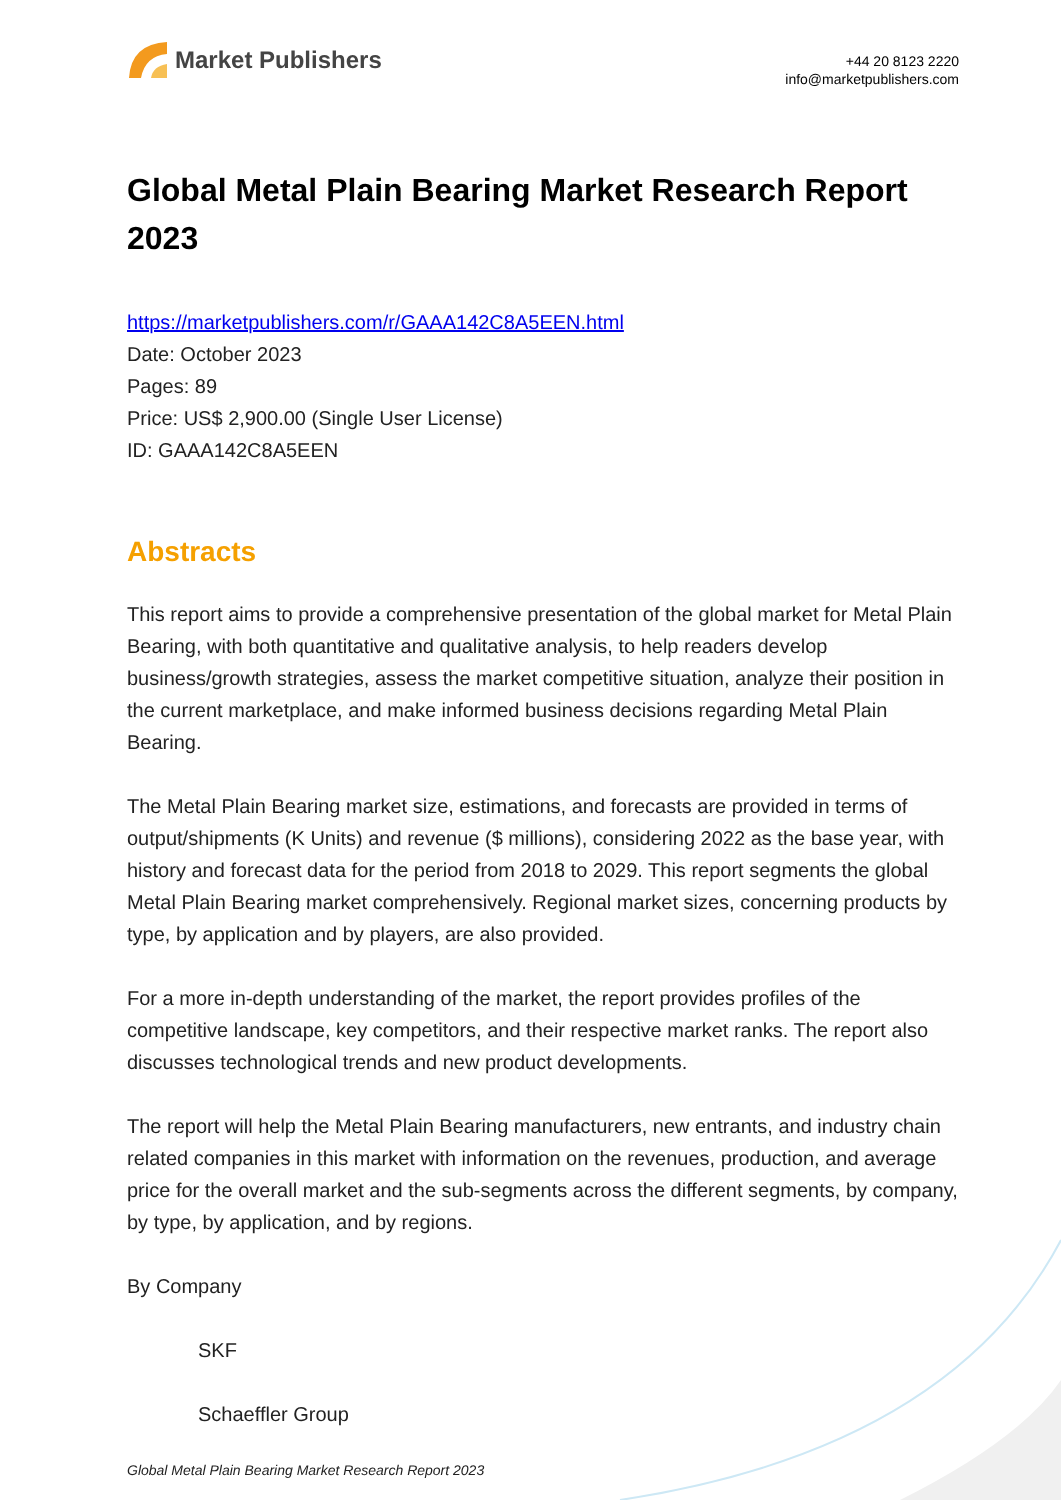Market Publishers
+44 20 8123 2220
info@marketpublishers.com
Global Metal Plain Bearing Market Research Report 2023
https://marketpublishers.com/r/GAAA142C8A5EEN.html
Date: October 2023
Pages: 89
Price: US$ 2,900.00 (Single User License)
ID: GAAA142C8A5EEN
Abstracts
This report aims to provide a comprehensive presentation of the global market for Metal Plain Bearing, with both quantitative and qualitative analysis, to help readers develop business/growth strategies, assess the market competitive situation, analyze their position in the current marketplace, and make informed business decisions regarding Metal Plain Bearing.
The Metal Plain Bearing market size, estimations, and forecasts are provided in terms of output/shipments (K Units) and revenue ($ millions), considering 2022 as the base year, with history and forecast data for the period from 2018 to 2029. This report segments the global Metal Plain Bearing market comprehensively. Regional market sizes, concerning products by type, by application and by players, are also provided.
For a more in-depth understanding of the market, the report provides profiles of the competitive landscape, key competitors, and their respective market ranks. The report also discusses technological trends and new product developments.
The report will help the Metal Plain Bearing manufacturers, new entrants, and industry chain related companies in this market with information on the revenues, production, and average price for the overall market and the sub-segments across the different segments, by company, by type, by application, and by regions.
By Company
SKF
Schaeffler Group
Global Metal Plain Bearing Market Research Report 2023